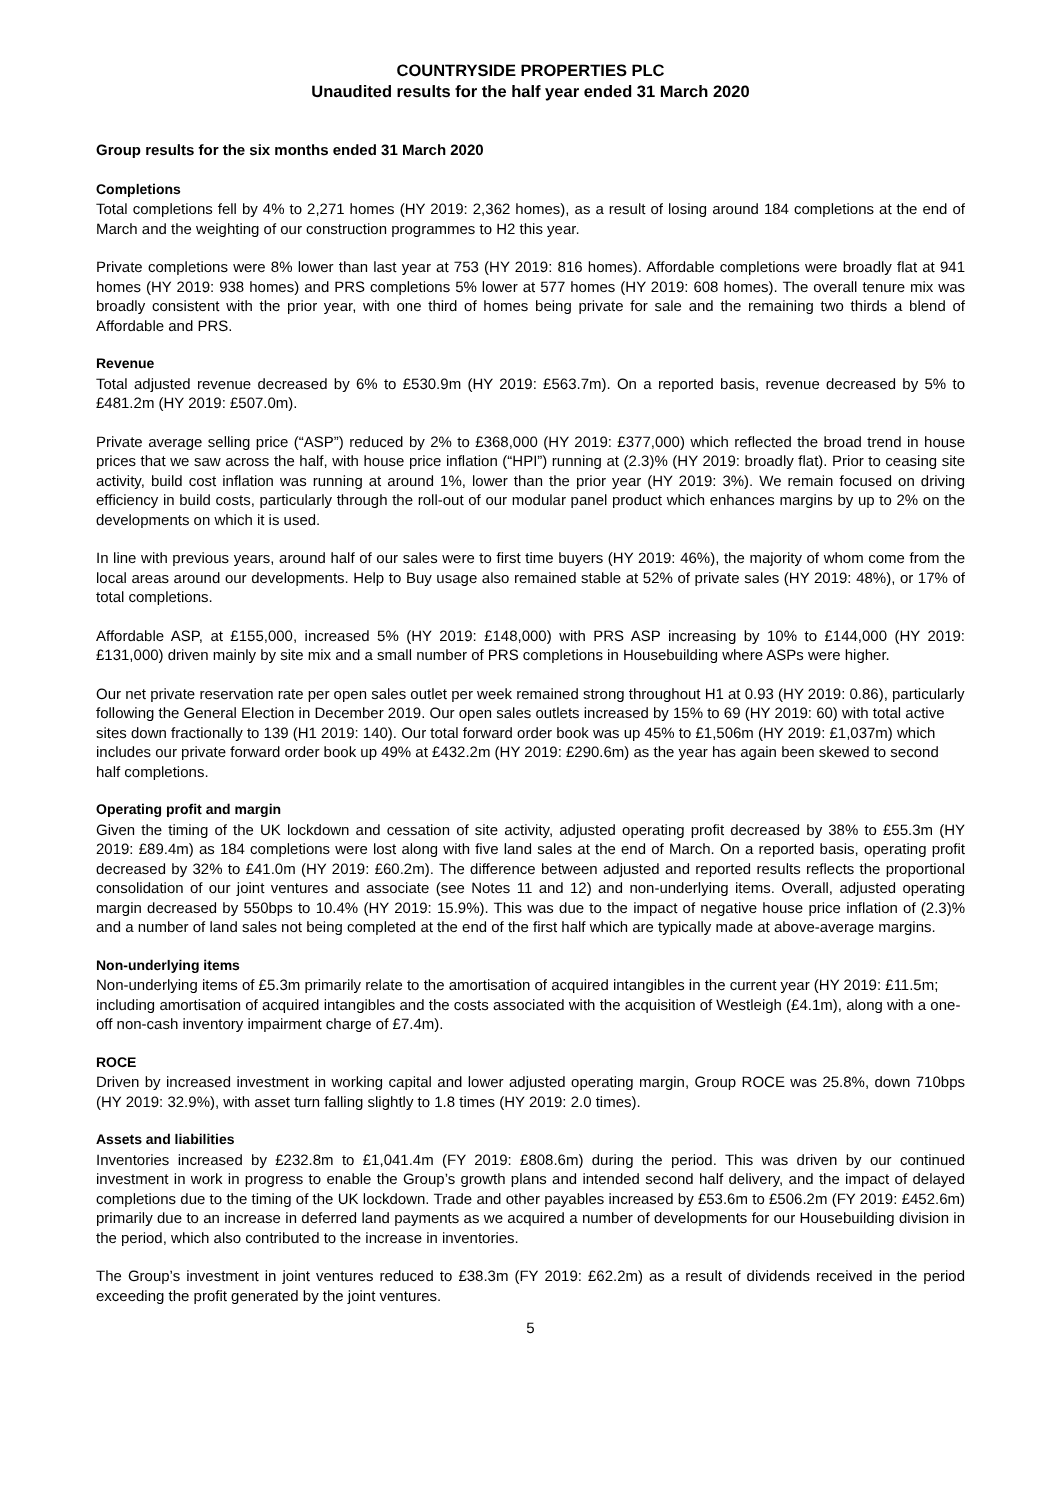COUNTRYSIDE PROPERTIES PLC
Unaudited results for the half year ended 31 March 2020
Group results for the six months ended 31 March 2020
Completions
Total completions fell by 4% to 2,271 homes (HY 2019: 2,362 homes), as a result of losing around 184 completions at the end of March and the weighting of our construction programmes to H2 this year.
Private completions were 8% lower than last year at 753 (HY 2019: 816 homes). Affordable completions were broadly flat at 941 homes (HY 2019: 938 homes) and PRS completions 5% lower at 577 homes (HY 2019: 608 homes). The overall tenure mix was broadly consistent with the prior year, with one third of homes being private for sale and the remaining two thirds a blend of Affordable and PRS.
Revenue
Total adjusted revenue decreased by 6% to £530.9m (HY 2019: £563.7m). On a reported basis, revenue decreased by 5% to £481.2m (HY 2019: £507.0m).
Private average selling price (“ASP”) reduced by 2% to £368,000 (HY 2019: £377,000) which reflected the broad trend in house prices that we saw across the half, with house price inflation (“HPI”) running at (2.3)% (HY 2019: broadly flat). Prior to ceasing site activity, build cost inflation was running at around 1%, lower than the prior year (HY 2019: 3%). We remain focused on driving efficiency in build costs, particularly through the roll-out of our modular panel product which enhances margins by up to 2% on the developments on which it is used.
In line with previous years, around half of our sales were to first time buyers (HY 2019: 46%), the majority of whom come from the local areas around our developments. Help to Buy usage also remained stable at 52% of private sales (HY 2019: 48%), or 17% of total completions.
Affordable ASP, at £155,000, increased 5% (HY 2019: £148,000) with PRS ASP increasing by 10% to £144,000 (HY 2019: £131,000) driven mainly by site mix and a small number of PRS completions in Housebuilding where ASPs were higher.
Our net private reservation rate per open sales outlet per week remained strong throughout H1 at 0.93 (HY 2019: 0.86), particularly following the General Election in December 2019. Our open sales outlets increased by 15% to 69 (HY 2019: 60) with total active sites down fractionally to 139 (H1 2019: 140). Our total forward order book was up 45% to £1,506m (HY 2019: £1,037m) which includes our private forward order book up 49% at £432.2m (HY 2019: £290.6m) as the year has again been skewed to second half completions.
Operating profit and margin
Given the timing of the UK lockdown and cessation of site activity, adjusted operating profit decreased by 38% to £55.3m (HY 2019: £89.4m) as 184 completions were lost along with five land sales at the end of March. On a reported basis, operating profit decreased by 32% to £41.0m (HY 2019: £60.2m). The difference between adjusted and reported results reflects the proportional consolidation of our joint ventures and associate (see Notes 11 and 12) and non-underlying items. Overall, adjusted operating margin decreased by 550bps to 10.4% (HY 2019: 15.9%). This was due to the impact of negative house price inflation of (2.3)% and a number of land sales not being completed at the end of the first half which are typically made at above-average margins.
Non-underlying items
Non-underlying items of £5.3m primarily relate to the amortisation of acquired intangibles in the current year (HY 2019: £11.5m; including amortisation of acquired intangibles and the costs associated with the acquisition of Westleigh (£4.1m), along with a one-off non-cash inventory impairment charge of £7.4m).
ROCE
Driven by increased investment in working capital and lower adjusted operating margin, Group ROCE was 25.8%, down 710bps (HY 2019: 32.9%), with asset turn falling slightly to 1.8 times (HY 2019: 2.0 times).
Assets and liabilities
Inventories increased by £232.8m to £1,041.4m (FY 2019: £808.6m) during the period. This was driven by our continued investment in work in progress to enable the Group’s growth plans and intended second half delivery, and the impact of delayed completions due to the timing of the UK lockdown. Trade and other payables increased by £53.6m to £506.2m (FY 2019: £452.6m) primarily due to an increase in deferred land payments as we acquired a number of developments for our Housebuilding division in the period, which also contributed to the increase in inventories.
The Group’s investment in joint ventures reduced to £38.3m (FY 2019: £62.2m) as a result of dividends received in the period exceeding the profit generated by the joint ventures.
5